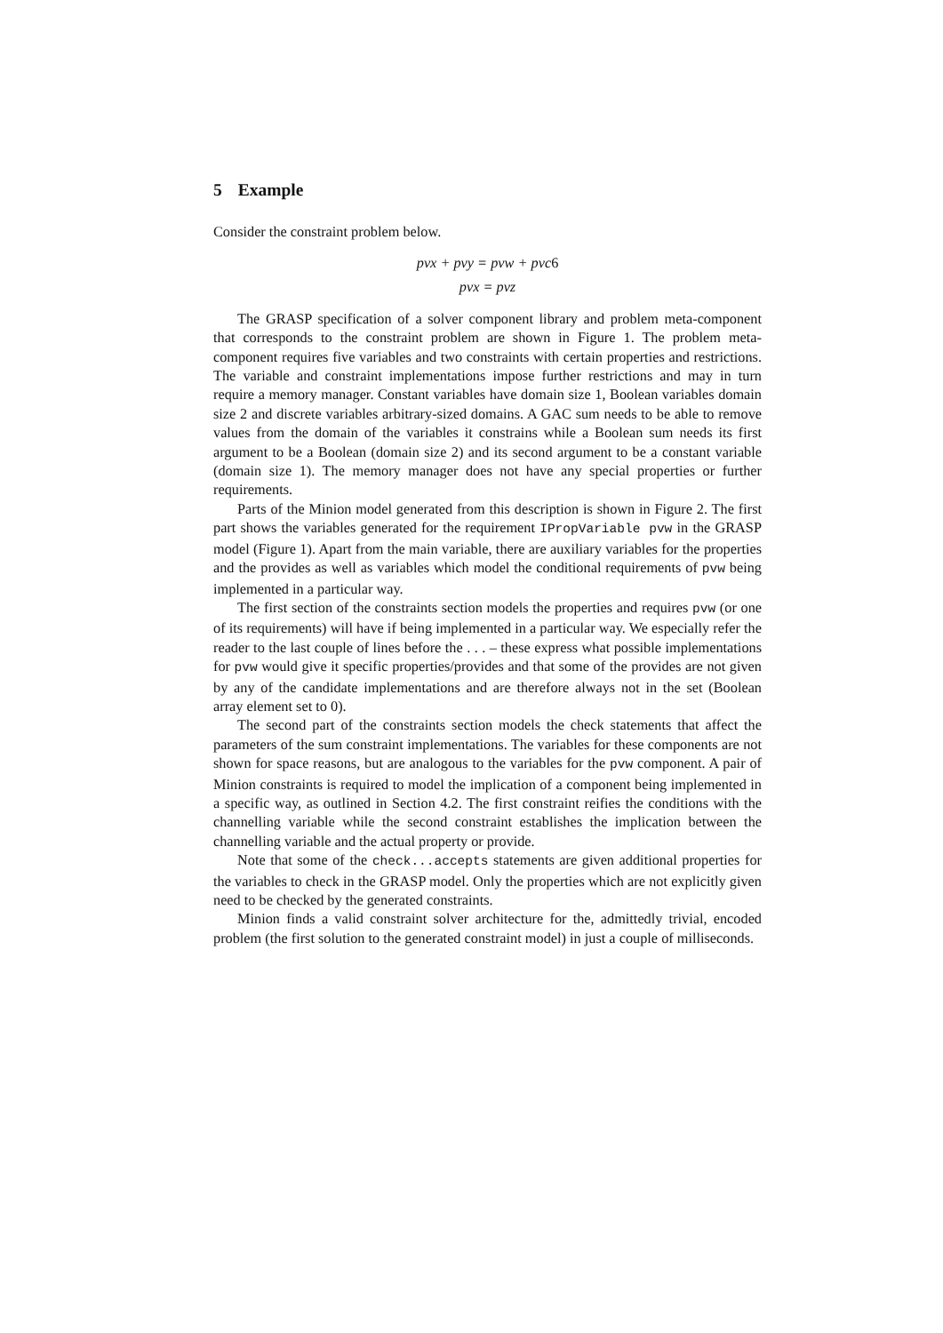5 Example
Consider the constraint problem below.
pvx + pvy = pvw + pvc6
pvx = pvz
The GRASP specification of a solver component library and problem meta-component that corresponds to the constraint problem are shown in Figure 1. The problem meta-component requires five variables and two constraints with certain properties and restrictions. The variable and constraint implementations impose further restrictions and may in turn require a memory manager. Constant variables have domain size 1, Boolean variables domain size 2 and discrete variables arbitrary-sized domains. A GAC sum needs to be able to remove values from the domain of the variables it constrains while a Boolean sum needs its first argument to be a Boolean (domain size 2) and its second argument to be a constant variable (domain size 1). The memory manager does not have any special properties or further requirements.
Parts of the Minion model generated from this description is shown in Figure 2. The first part shows the variables generated for the requirement IPropVariable pvw in the GRASP model (Figure 1). Apart from the main variable, there are auxiliary variables for the properties and the provides as well as variables which model the conditional requirements of pvw being implemented in a particular way.
The first section of the constraints section models the properties and requires pvw (or one of its requirements) will have if being implemented in a particular way. We especially refer the reader to the last couple of lines before the . . . – these express what possible implementations for pvw would give it specific properties/provides and that some of the provides are not given by any of the candidate implementations and are therefore always not in the set (Boolean array element set to 0).
The second part of the constraints section models the check statements that affect the parameters of the sum constraint implementations. The variables for these components are not shown for space reasons, but are analogous to the variables for the pvw component. A pair of Minion constraints is required to model the implication of a component being implemented in a specific way, as outlined in Section 4.2. The first constraint reifies the conditions with the channelling variable while the second constraint establishes the implication between the channelling variable and the actual property or provide.
Note that some of the check...accepts statements are given additional properties for the variables to check in the GRASP model. Only the properties which are not explicitly given need to be checked by the generated constraints.
Minion finds a valid constraint solver architecture for the, admittedly trivial, encoded problem (the first solution to the generated constraint model) in just a couple of milliseconds.